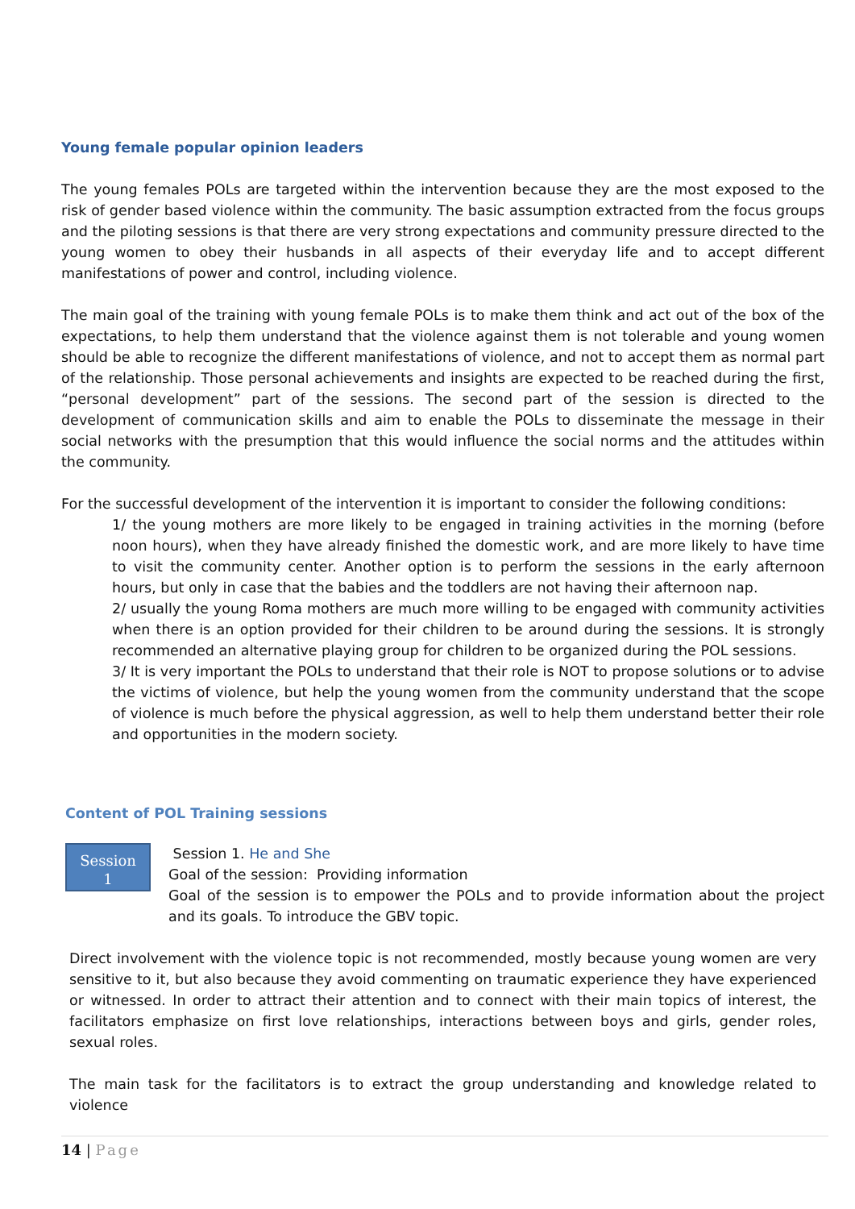Young female popular opinion leaders
The young females POLs are targeted within the intervention because they are the most exposed to the risk of gender based violence within the community. The basic assumption extracted from the focus groups and the piloting sessions is that there are very strong expectations and community pressure directed to the young women to obey their husbands in all aspects of their everyday life and to accept different manifestations of power and control, including violence.
The main goal of the training with young female POLs is to make them think and act out of the box of the expectations, to help them understand that the violence against them is not tolerable and young women should be able to recognize the different manifestations of violence, and not to accept them as normal part of the relationship. Those personal achievements and insights are expected to be reached during the first, “personal development” part of the sessions. The second part of the session is directed to the development of communication skills and aim to enable the POLs to disseminate the message in their social networks with the presumption that this would influence the social norms and the attitudes within the community.
For the successful development of the intervention it is important to consider the following conditions:
1/ the young mothers are more likely to be engaged in training activities in the morning (before noon hours), when they have already finished the domestic work, and are more likely to have time to visit the community center. Another option is to perform the sessions in the early afternoon hours, but only in case that the babies and the toddlers are not having their afternoon nap.
2/ usually the young Roma mothers are much more willing to be engaged with community activities when there is an option provided for their children to be around during the sessions. It is strongly recommended an alternative playing group for children to be organized during the POL sessions.
3/ It is very important the POLs to understand that their role is NOT to propose solutions or to advise the victims of violence, but help the young women from the community understand that the scope of violence is much before the physical aggression, as well to help them understand better their role and opportunities in the modern society.
Content of POL Training sessions
Session
1
Session 1. He and She
Goal of the session: Providing information
Goal of the session is to empower the POLs and to provide information about the project and its goals. To introduce the GBV topic.
Direct involvement with the violence topic is not recommended, mostly because young women are very sensitive to it, but also because they avoid commenting on traumatic experience they have experienced or witnessed. In order to attract their attention and to connect with their main topics of interest, the facilitators emphasize on first love relationships, interactions between boys and girls, gender roles, sexual roles.
The main task for the facilitators is to extract the group understanding and knowledge related to violence
14 | Page